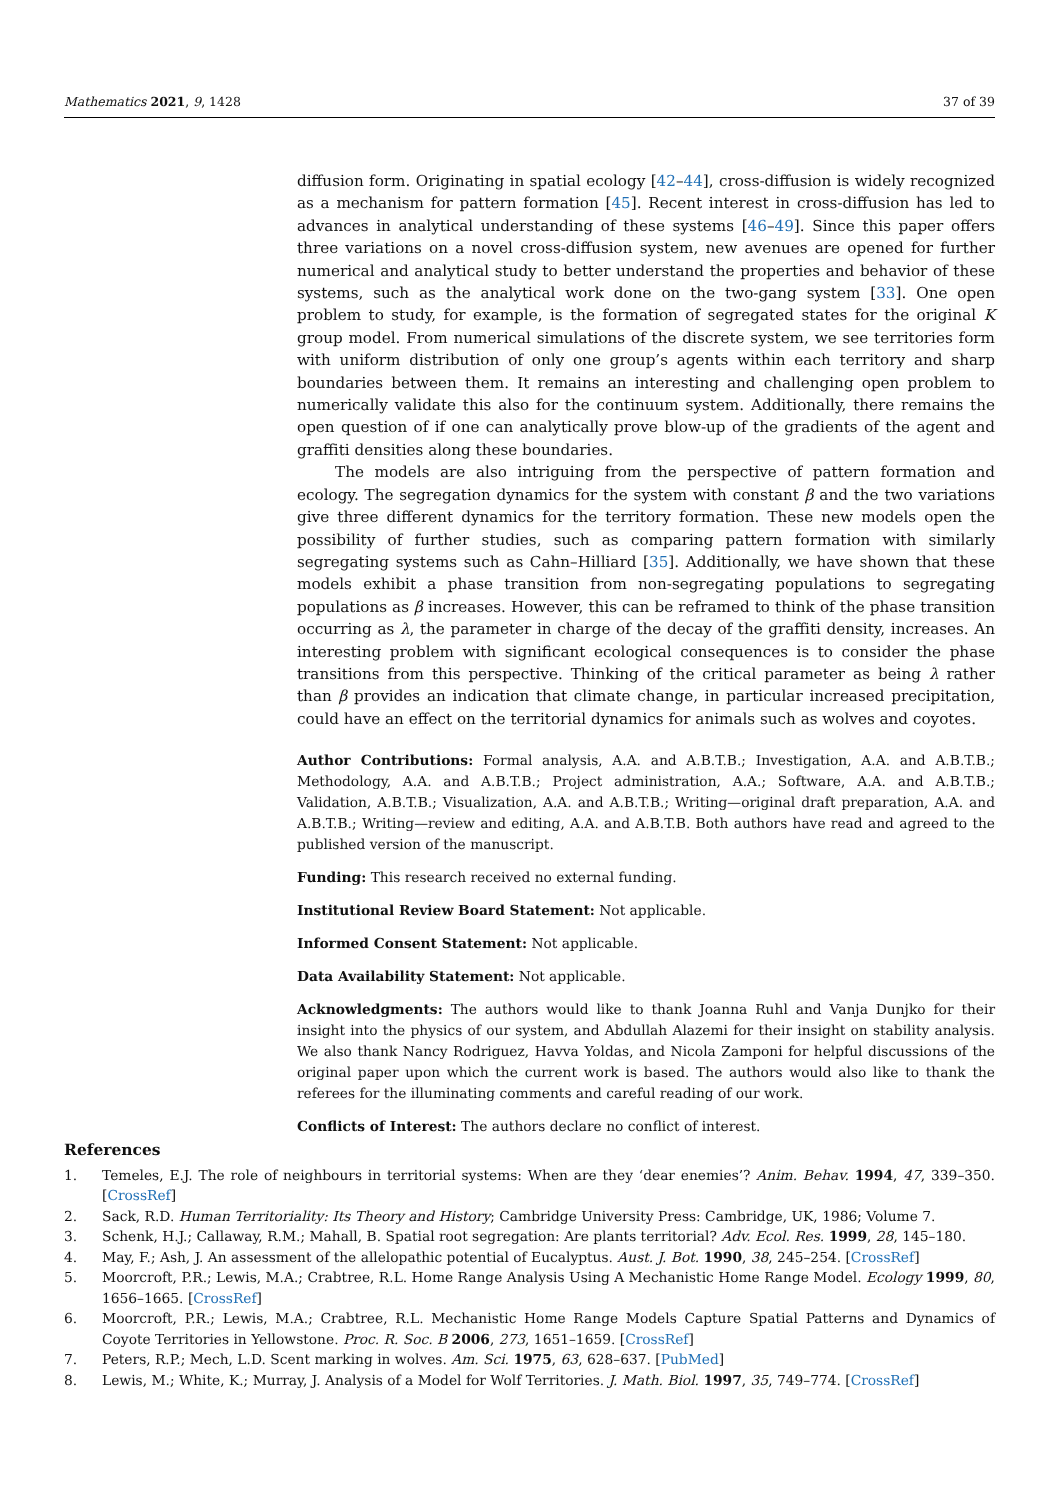Mathematics 2021, 9, 1428 37 of 39
diffusion form. Originating in spatial ecology [42–44], cross-diffusion is widely recognized as a mechanism for pattern formation [45]. Recent interest in cross-diffusion has led to advances in analytical understanding of these systems [46–49]. Since this paper offers three variations on a novel cross-diffusion system, new avenues are opened for further numerical and analytical study to better understand the properties and behavior of these systems, such as the analytical work done on the two-gang system [33]. One open problem to study, for example, is the formation of segregated states for the original K group model. From numerical simulations of the discrete system, we see territories form with uniform distribution of only one group’s agents within each territory and sharp boundaries between them. It remains an interesting and challenging open problem to numerically validate this also for the continuum system. Additionally, there remains the open question of if one can analytically prove blow-up of the gradients of the agent and graffiti densities along these boundaries.
The models are also intriguing from the perspective of pattern formation and ecology. The segregation dynamics for the system with constant β and the two variations give three different dynamics for the territory formation. These new models open the possibility of further studies, such as comparing pattern formation with similarly segregating systems such as Cahn–Hilliard [35]. Additionally, we have shown that these models exhibit a phase transition from non-segregating populations to segregating populations as β increases. However, this can be reframed to think of the phase transition occurring as λ, the parameter in charge of the decay of the graffiti density, increases. An interesting problem with significant ecological consequences is to consider the phase transitions from this perspective. Thinking of the critical parameter as being λ rather than β provides an indication that climate change, in particular increased precipitation, could have an effect on the territorial dynamics for animals such as wolves and coyotes.
Author Contributions: Formal analysis, A.A. and A.B.T.B.; Investigation, A.A. and A.B.T.B.; Methodology, A.A. and A.B.T.B.; Project administration, A.A.; Software, A.A. and A.B.T.B.; Validation, A.B.T.B.; Visualization, A.A. and A.B.T.B.; Writing—original draft preparation, A.A. and A.B.T.B.; Writing—review and editing, A.A. and A.B.T.B. Both authors have read and agreed to the published version of the manuscript.
Funding: This research received no external funding.
Institutional Review Board Statement: Not applicable.
Informed Consent Statement: Not applicable.
Data Availability Statement: Not applicable.
Acknowledgments: The authors would like to thank Joanna Ruhl and Vanja Dunjko for their insight into the physics of our system, and Abdullah Alazemi for their insight on stability analysis. We also thank Nancy Rodriguez, Havva Yoldas, and Nicola Zamponi for helpful discussions of the original paper upon which the current work is based. The authors would also like to thank the referees for the illuminating comments and careful reading of our work.
Conflicts of Interest: The authors declare no conflict of interest.
References
1. Temeles, E.J. The role of neighbours in territorial systems: When are they ‘dear enemies’? Anim. Behav. 1994, 47, 339–350. [CrossRef]
2. Sack, R.D. Human Territoriality: Its Theory and History; Cambridge University Press: Cambridge, UK, 1986; Volume 7.
3. Schenk, H.J.; Callaway, R.M.; Mahall, B. Spatial root segregation: Are plants territorial? Adv. Ecol. Res. 1999, 28, 145–180.
4. May, F.; Ash, J. An assessment of the allelopathic potential of Eucalyptus. Aust. J. Bot. 1990, 38, 245–254. [CrossRef]
5. Moorcroft, P.R.; Lewis, M.A.; Crabtree, R.L. Home Range Analysis Using A Mechanistic Home Range Model. Ecology 1999, 80, 1656–1665. [CrossRef]
6. Moorcroft, P.R.; Lewis, M.A.; Crabtree, R.L. Mechanistic Home Range Models Capture Spatial Patterns and Dynamics of Coyote Territories in Yellowstone. Proc. R. Soc. B 2006, 273, 1651–1659. [CrossRef]
7. Peters, R.P.; Mech, L.D. Scent marking in wolves. Am. Sci. 1975, 63, 628–637. [PubMed]
8. Lewis, M.; White, K.; Murray, J. Analysis of a Model for Wolf Territories. J. Math. Biol. 1997, 35, 749–774. [CrossRef]